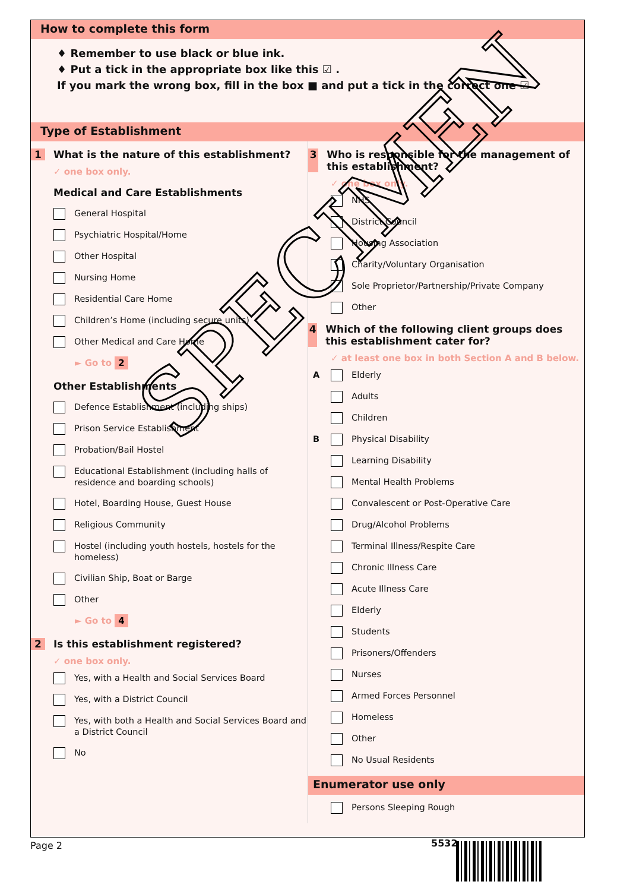How to complete this form
♦ Remember to use black or blue ink.
♦ Put a tick in the appropriate box like this ☑ .
If you mark the wrong box, fill in the box ■ and put a tick in the correct one ☑ .
Type of Establishment
1 What is the nature of this establishment?
✓ one box only.
Medical and Care Establishments
General Hospital
Psychiatric Hospital/Home
Other Hospital
Nursing Home
Residential Care Home
Children’s Home (including secure units)
Other Medical and Care Home
► Go to 2
Other Establishments
Defence Establishment (including ships)
Prison Service Establishment
Probation/Bail Hostel
Educational Establishment (including halls of residence and boarding schools)
Hotel, Boarding House, Guest House
Religious Community
Hostel (including youth hostels, hostels for the homeless)
Civilian Ship, Boat or Barge
Other
► Go to 4
2 Is this establishment registered?
✓ one box only.
Yes, with a Health and Social Services Board
Yes, with a District Council
Yes, with both a Health and Social Services Board and a District Council
No
3 Who is responsible for the management of this establishment?
✓ one box only.
NHS
District Council
Housing Association
Charity/Voluntary Organisation
Sole Proprietor/Partnership/Private Company
Other
4 Which of the following client groups does this establishment cater for?
✓ at least one box in both Section A and B below.
A Elderly
Adults
Children
B Physical Disability
Learning Disability
Mental Health Problems
Convalescent or Post-Operative Care
Drug/Alcohol Problems
Terminal Illness/Respite Care
Chronic Illness Care
Acute Illness Care
Elderly
Students
Prisoners/Offenders
Nurses
Armed Forces Personnel
Homeless
Other
No Usual Residents
Enumerator use only
Persons Sleeping Rough
Page 2 5532
SPECIMEN